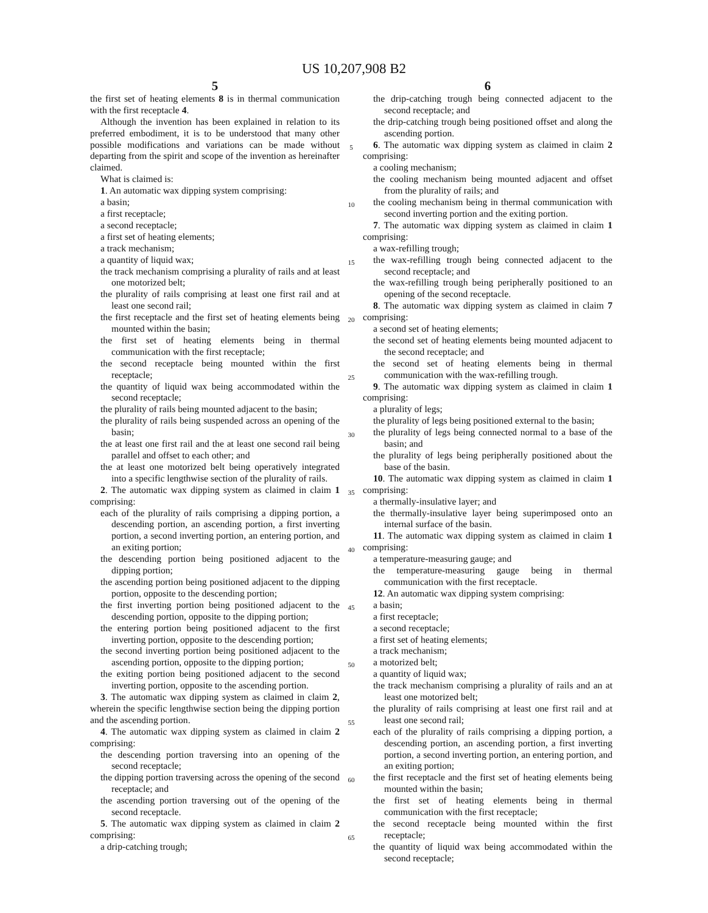US 10,207,908 B2
5
the first set of heating elements 8 is in thermal communication with the first receptacle 4.
Although the invention has been explained in relation to its preferred embodiment, it is to be understood that many other possible modifications and variations can be made without departing from the spirit and scope of the invention as hereinafter claimed.
What is claimed is:
1. An automatic wax dipping system comprising:
a basin;
a first receptacle;
a second receptacle;
a first set of heating elements;
a track mechanism;
a quantity of liquid wax;
the track mechanism comprising a plurality of rails and at least one motorized belt;
the plurality of rails comprising at least one first rail and at least one second rail;
the first receptacle and the first set of heating elements being mounted within the basin;
the first set of heating elements being in thermal communication with the first receptacle;
the second receptacle being mounted within the first receptacle;
the quantity of liquid wax being accommodated within the second receptacle;
the plurality of rails being mounted adjacent to the basin;
the plurality of rails being suspended across an opening of the basin;
the at least one first rail and the at least one second rail being parallel and offset to each other; and
the at least one motorized belt being operatively integrated into a specific lengthwise section of the plurality of rails.
2. The automatic wax dipping system as claimed in claim 1 comprising:
each of the plurality of rails comprising a dipping portion, a descending portion, an ascending portion, a first inverting portion, a second inverting portion, an entering portion, and an exiting portion;
the descending portion being positioned adjacent to the dipping portion;
the ascending portion being positioned adjacent to the dipping portion, opposite to the descending portion;
the first inverting portion being positioned adjacent to the descending portion, opposite to the dipping portion;
the entering portion being positioned adjacent to the first inverting portion, opposite to the descending portion;
the second inverting portion being positioned adjacent to the ascending portion, opposite to the dipping portion;
the exiting portion being positioned adjacent to the second inverting portion, opposite to the ascending portion.
3. The automatic wax dipping system as claimed in claim 2, wherein the specific lengthwise section being the dipping portion and the ascending portion.
4. The automatic wax dipping system as claimed in claim 2 comprising:
the descending portion traversing into an opening of the second receptacle;
the dipping portion traversing across the opening of the second receptacle; and
the ascending portion traversing out of the opening of the second receptacle.
5. The automatic wax dipping system as claimed in claim 2 comprising:
a drip-catching trough;
5
10
15
20
25
30
35
40
45
50
55
60
65
6
the drip-catching trough being connected adjacent to the second receptacle; and
the drip-catching trough being positioned offset and along the ascending portion.
6. The automatic wax dipping system as claimed in claim 2 comprising:
a cooling mechanism;
the cooling mechanism being mounted adjacent and offset from the plurality of rails; and
the cooling mechanism being in thermal communication with second inverting portion and the exiting portion.
7. The automatic wax dipping system as claimed in claim 1 comprising:
a wax-refilling trough;
the wax-refilling trough being connected adjacent to the second receptacle; and
the wax-refilling trough being peripherally positioned to an opening of the second receptacle.
8. The automatic wax dipping system as claimed in claim 7 comprising:
a second set of heating elements;
the second set of heating elements being mounted adjacent to the second receptacle; and
the second set of heating elements being in thermal communication with the wax-refilling trough.
9. The automatic wax dipping system as claimed in claim 1 comprising:
a plurality of legs;
the plurality of legs being positioned external to the basin;
the plurality of legs being connected normal to a base of the basin; and
the plurality of legs being peripherally positioned about the base of the basin.
10. The automatic wax dipping system as claimed in claim 1 comprising:
a thermally-insulative layer; and
the thermally-insulative layer being superimposed onto an internal surface of the basin.
11. The automatic wax dipping system as claimed in claim 1 comprising:
a temperature-measuring gauge; and
the temperature-measuring gauge being in thermal communication with the first receptacle.
12. An automatic wax dipping system comprising:
a basin;
a first receptacle;
a second receptacle;
a first set of heating elements;
a track mechanism;
a motorized belt;
a quantity of liquid wax;
the track mechanism comprising a plurality of rails and an at least one motorized belt;
the plurality of rails comprising at least one first rail and at least one second rail;
each of the plurality of rails comprising a dipping portion, a descending portion, an ascending portion, a first inverting portion, a second inverting portion, an entering portion, and an exiting portion;
the first receptacle and the first set of heating elements being mounted within the basin;
the first set of heating elements being in thermal communication with the first receptacle;
the second receptacle being mounted within the first receptacle;
the quantity of liquid wax being accommodated within the second receptacle;